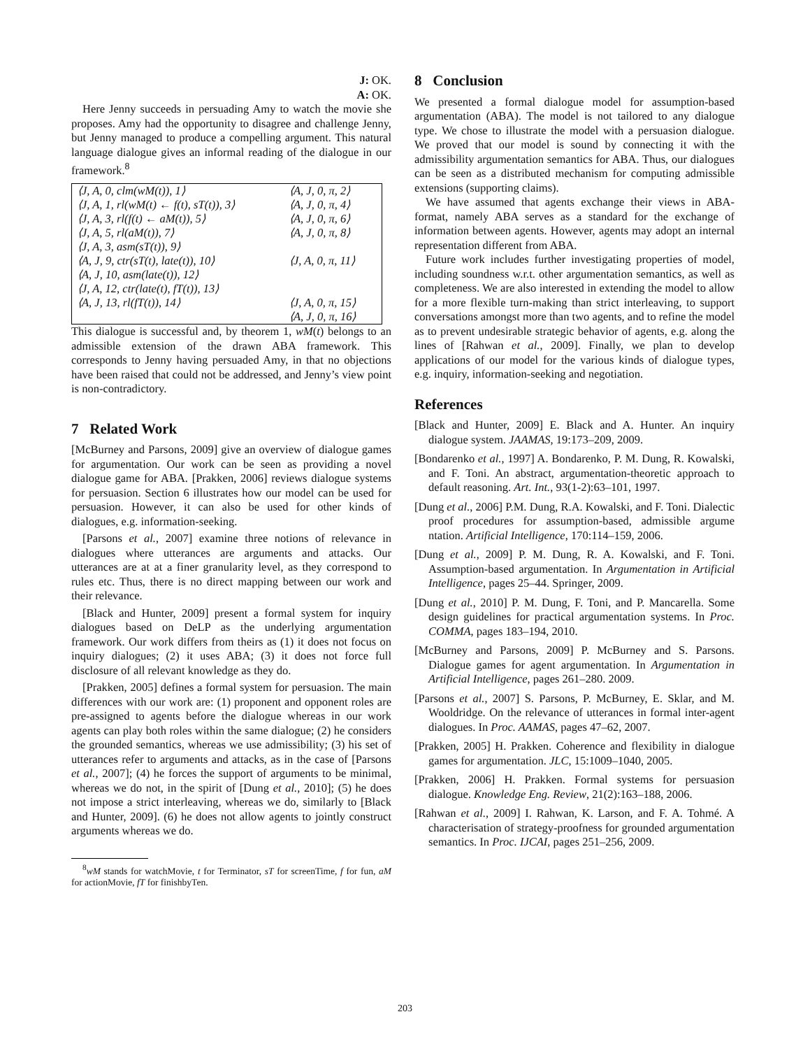J: OK.
A: OK.
Here Jenny succeeds in persuading Amy to watch the movie she proposes. Amy had the opportunity to disagree and challenge Jenny, but Jenny managed to produce a compelling argument. This natural language dialogue gives an informal reading of the dialogue in our framework.<sup>8</sup>
| ⟨J, A, 0, clm(wM(t)), 1⟩ | ⟨A, J, 0, π, 2⟩ |
| ⟨J, A, 1, rl(wM(t) ← f(t), sT(t)), 3⟩ | ⟨A, J, 0, π, 4⟩ |
| ⟨J, A, 3, rl(f(t) ← aM(t)), 5⟩ | ⟨A, J, 0, π, 6⟩ |
| ⟨J, A, 5, rl(aM(t)), 7⟩ | ⟨A, J, 0, π, 8⟩ |
| ⟨J, A, 3, asm(sT(t)), 9⟩ | |
| ⟨A, J, 9, ctr(sT(t), late(t)), 10⟩ | ⟨J, A, 0, π, 11⟩ |
| ⟨A, J, 10, asm(late(t)), 12⟩ | |
| ⟨J, A, 12, ctr(late(t), fT(t)), 13⟩ | |
| ⟨A, J, 13, rl(fT(t)), 14⟩ | ⟨J, A, 0, π, 15⟩ |
| | ⟨A, J, 0, π, 16⟩ |
This dialogue is successful and, by theorem 1, wM(t) belongs to an admissible extension of the drawn ABA framework. This corresponds to Jenny having persuaded Amy, in that no objections have been raised that could not be addressed, and Jenny’s view point is non-contradictory.
7 Related Work
[McBurney and Parsons, 2009] give an overview of dialogue games for argumentation. Our work can be seen as providing a novel dialogue game for ABA. [Prakken, 2006] reviews dialogue systems for persuasion. Section 6 illustrates how our model can be used for persuasion. However, it can also be used for other kinds of dialogues, e.g. information-seeking.
[Parsons et al., 2007] examine three notions of relevance in dialogues where utterances are arguments and attacks. Our utterances are at at a finer granularity level, as they correspond to rules etc. Thus, there is no direct mapping between our work and their relevance.
[Black and Hunter, 2009] present a formal system for inquiry dialogues based on DeLP as the underlying argumentation framework. Our work differs from theirs as (1) it does not focus on inquiry dialogues; (2) it uses ABA; (3) it does not force full disclosure of all relevant knowledge as they do.
[Prakken, 2005] defines a formal system for persuasion. The main differences with our work are: (1) proponent and opponent roles are pre-assigned to agents before the dialogue whereas in our work agents can play both roles within the same dialogue; (2) he considers the grounded semantics, whereas we use admissibility; (3) his set of utterances refer to arguments and attacks, as in the case of [Parsons et al., 2007]; (4) he forces the support of arguments to be minimal, whereas we do not, in the spirit of [Dung et al., 2010]; (5) he does not impose a strict interleaving, whereas we do, similarly to [Black and Hunter, 2009]. (6) he does not allow agents to jointly construct arguments whereas we do.
<sup>8</sup> wM stands for watchMovie, t for Terminator, sT for screenTime, f for fun, aM for actionMovie, fT for finishbyTen.
8 Conclusion
We presented a formal dialogue model for assumption-based argumentation (ABA). The model is not tailored to any dialogue type. We chose to illustrate the model with a persuasion dialogue. We proved that our model is sound by connecting it with the admissibility argumentation semantics for ABA. Thus, our dialogues can be seen as a distributed mechanism for computing admissible extensions (supporting claims).
We have assumed that agents exchange their views in ABA-format, namely ABA serves as a standard for the exchange of information between agents. However, agents may adopt an internal representation different from ABA.
Future work includes further investigating properties of model, including soundness w.r.t. other argumentation semantics, as well as completeness. We are also interested in extending the model to allow for a more flexible turn-making than strict interleaving, to support conversations amongst more than two agents, and to refine the model as to prevent undesirable strategic behavior of agents, e.g. along the lines of [Rahwan et al., 2009]. Finally, we plan to develop applications of our model for the various kinds of dialogue types, e.g. inquiry, information-seeking and negotiation.
References
[Black and Hunter, 2009] E. Black and A. Hunter. An inquiry dialogue system. JAAMAS, 19:173–209, 2009.
[Bondarenko et al., 1997] A. Bondarenko, P. M. Dung, R. Kowalski, and F. Toni. An abstract, argumentation-theoretic approach to default reasoning. Art. Int., 93(1-2):63–101, 1997.
[Dung et al., 2006] P.M. Dung, R.A. Kowalski, and F. Toni. Dialectic proof procedures for assumption-based, admissible argume ntation. Artificial Intelligence, 170:114–159, 2006.
[Dung et al., 2009] P. M. Dung, R. A. Kowalski, and F. Toni. Assumption-based argumentation. In Argumentation in Artificial Intelligence, pages 25–44. Springer, 2009.
[Dung et al., 2010] P. M. Dung, F. Toni, and P. Mancarella. Some design guidelines for practical argumentation systems. In Proc. COMMA, pages 183–194, 2010.
[McBurney and Parsons, 2009] P. McBurney and S. Parsons. Dialogue games for agent argumentation. In Argumentation in Artificial Intelligence, pages 261–280. 2009.
[Parsons et al., 2007] S. Parsons, P. McBurney, E. Sklar, and M. Wooldridge. On the relevance of utterances in formal inter-agent dialogues. In Proc. AAMAS, pages 47–62, 2007.
[Prakken, 2005] H. Prakken. Coherence and flexibility in dialogue games for argumentation. JLC, 15:1009–1040, 2005.
[Prakken, 2006] H. Prakken. Formal systems for persuasion dialogue. Knowledge Eng. Review, 21(2):163–188, 2006.
[Rahwan et al., 2009] I. Rahwan, K. Larson, and F. A. Tohmé. A characterisation of strategy-proofness for grounded argumentation semantics. In Proc. IJCAI, pages 251–256, 2009.
203